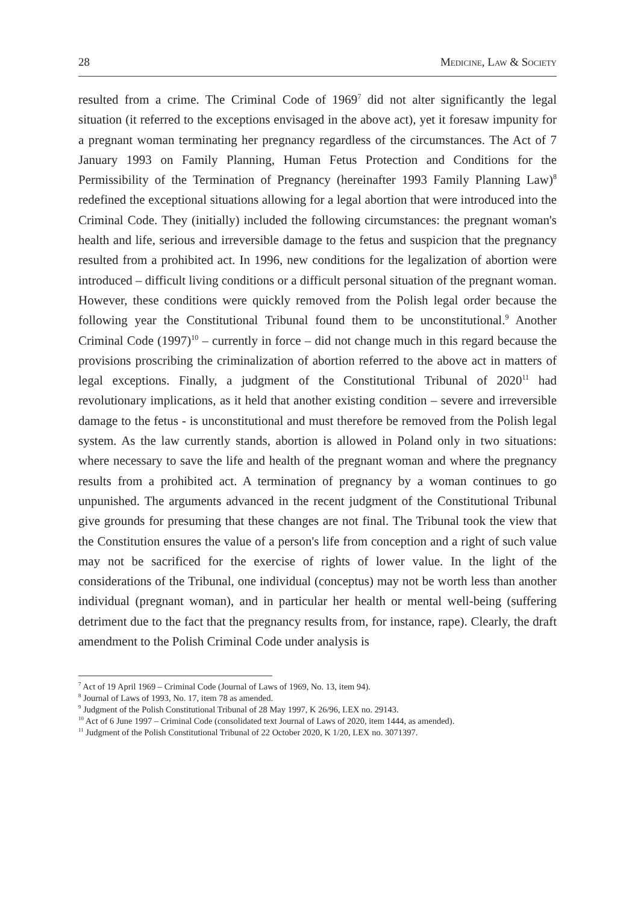28 Medicine, Law & Society
resulted from a crime. The Criminal Code of 1969<sup>7</sup> did not alter significantly the legal situation (it referred to the exceptions envisaged in the above act), yet it foresaw impunity for a pregnant woman terminating her pregnancy regardless of the circumstances. The Act of 7 January 1993 on Family Planning, Human Fetus Protection and Conditions for the Permissibility of the Termination of Pregnancy (hereinafter 1993 Family Planning Law)<sup>8</sup> redefined the exceptional situations allowing for a legal abortion that were introduced into the Criminal Code. They (initially) included the following circumstances: the pregnant woman's health and life, serious and irreversible damage to the fetus and suspicion that the pregnancy resulted from a prohibited act. In 1996, new conditions for the legalization of abortion were introduced – difficult living conditions or a difficult personal situation of the pregnant woman. However, these conditions were quickly removed from the Polish legal order because the following year the Constitutional Tribunal found them to be unconstitutional.<sup>9</sup> Another Criminal Code (1997)<sup>10</sup> – currently in force – did not change much in this regard because the provisions proscribing the criminalization of abortion referred to the above act in matters of legal exceptions. Finally, a judgment of the Constitutional Tribunal of 2020<sup>11</sup> had revolutionary implications, as it held that another existing condition – severe and irreversible damage to the fetus - is unconstitutional and must therefore be removed from the Polish legal system. As the law currently stands, abortion is allowed in Poland only in two situations: where necessary to save the life and health of the pregnant woman and where the pregnancy results from a prohibited act. A termination of pregnancy by a woman continues to go unpunished. The arguments advanced in the recent judgment of the Constitutional Tribunal give grounds for presuming that these changes are not final. The Tribunal took the view that the Constitution ensures the value of a person's life from conception and a right of such value may not be sacrificed for the exercise of rights of lower value. In the light of the considerations of the Tribunal, one individual (conceptus) may not be worth less than another individual (pregnant woman), and in particular her health or mental well-being (suffering detriment due to the fact that the pregnancy results from, for instance, rape). Clearly, the draft amendment to the Polish Criminal Code under analysis is
<sup>7</sup> Act of 19 April 1969 – Criminal Code (Journal of Laws of 1969, No. 13, item 94).
<sup>8</sup> Journal of Laws of 1993, No. 17, item 78 as amended.
<sup>9</sup> Judgment of the Polish Constitutional Tribunal of 28 May 1997, K 26/96, LEX no. 29143.
<sup>10</sup> Act of 6 June 1997 – Criminal Code (consolidated text Journal of Laws of 2020, item 1444, as amended).
<sup>11</sup> Judgment of the Polish Constitutional Tribunal of 22 October 2020, K 1/20, LEX no. 3071397.